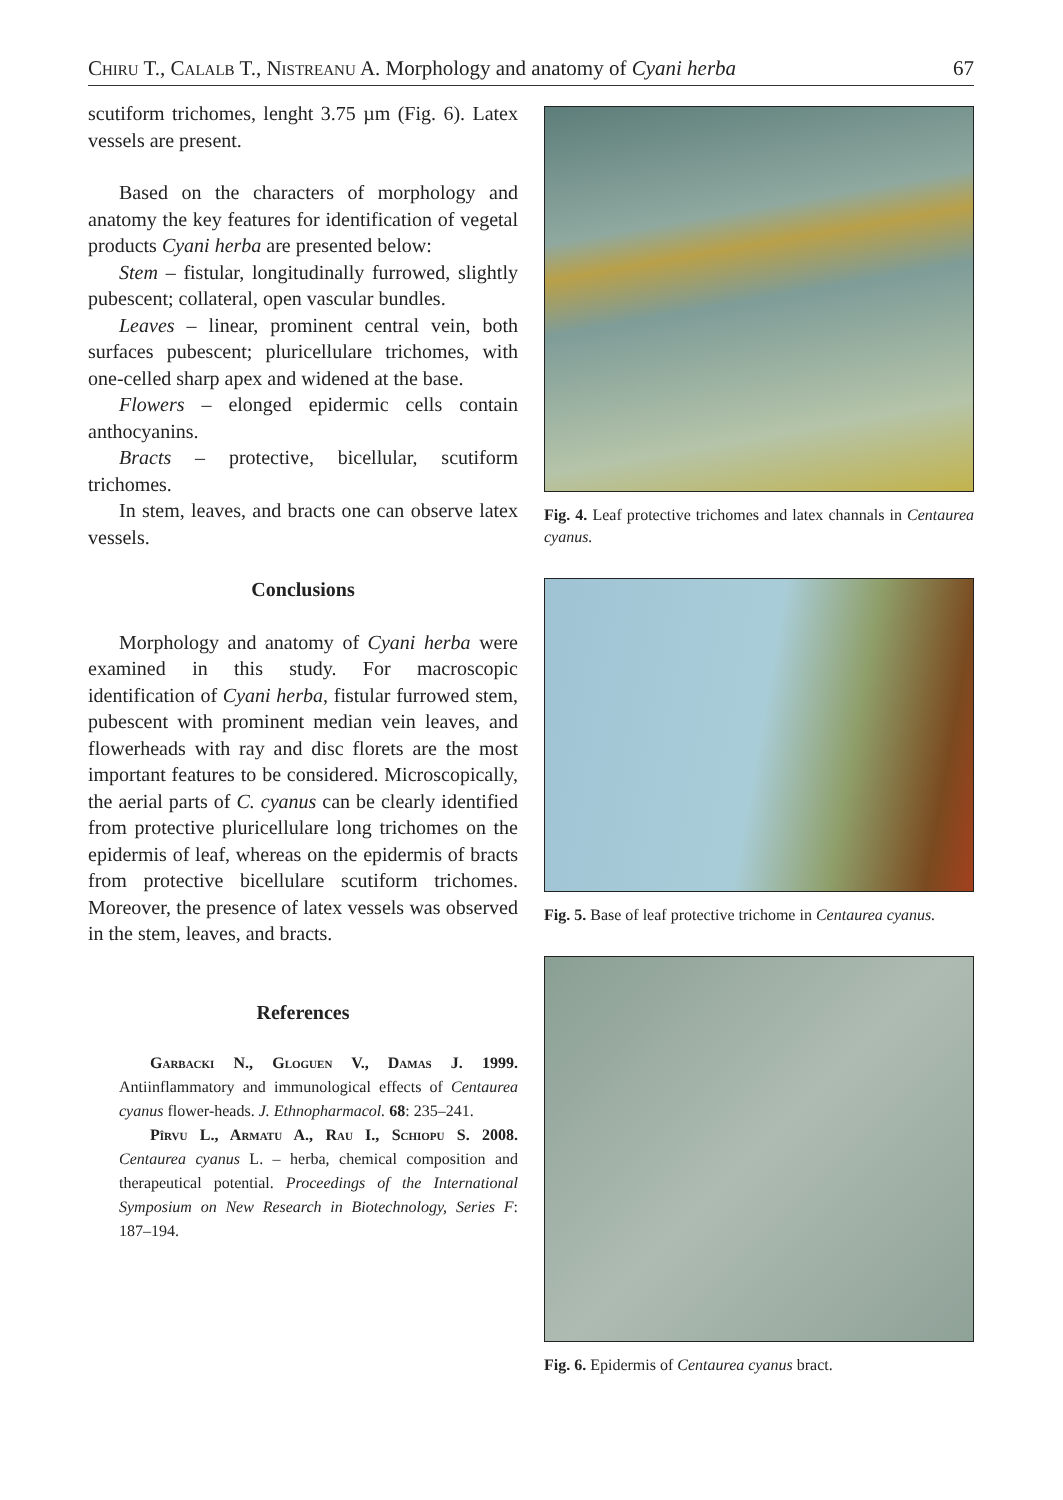Chiru T., Calalb T., Nistreanu A. Morphology and anatomy of Cyani herba 67
scutiform trichomes, lenght 3.75 µm (Fig. 6). Latex vessels are present.
Based on the characters of morphology and anatomy the key features for identification of vegetal products Cyani herba are presented below:
Stem – fistular, longitudinally furrowed, slightly pubescent; collateral, open vascular bundles.
Leaves – linear, prominent central vein, both surfaces pubescent; pluricellulare trichomes, with one-celled sharp apex and widened at the base.
Flowers – elonged epidermic cells contain anthocyanins.
Bracts – protective, bicellular, scutiform trichomes.
In stem, leaves, and bracts one can observe latex vessels.
Conclusions
Morphology and anatomy of Cyani herba were examined in this study. For macroscopic identification of Cyani herba, fistular furrowed stem, pubescent with prominent median vein leaves, and flowerheads with ray and disc florets are the most important features to be considered. Microscopically, the aerial parts of C. cyanus can be clearly identified from protective pluricellulare long trichomes on the epidermis of leaf, whereas on the epidermis of bracts from protective bicellulare scutiform trichomes. Moreover, the presence of latex vessels was observed in the stem, leaves, and bracts.
References
Garbacki N., Gloguen V., Damas J. 1999. Antiinflammatory and immunological effects of Centaurea cyanus flower-heads. J. Ethnopharmacol. 68: 235–241.
Pîrvu L., Armatu A., Rau I., Schiopu S. 2008. Centaurea cyanus L. – herba, chemical composition and therapeutical potential. Proceedings of the International Symposium on New Research in Biotechnology, Series F: 187–194.
Fig. 4. Leaf protective trichomes and latex channals in Centaurea cyanus.
Fig. 5. Base of leaf protective trichome in Centaurea cyanus.
Fig. 6. Epidermis of Centaurea cyanus bract.